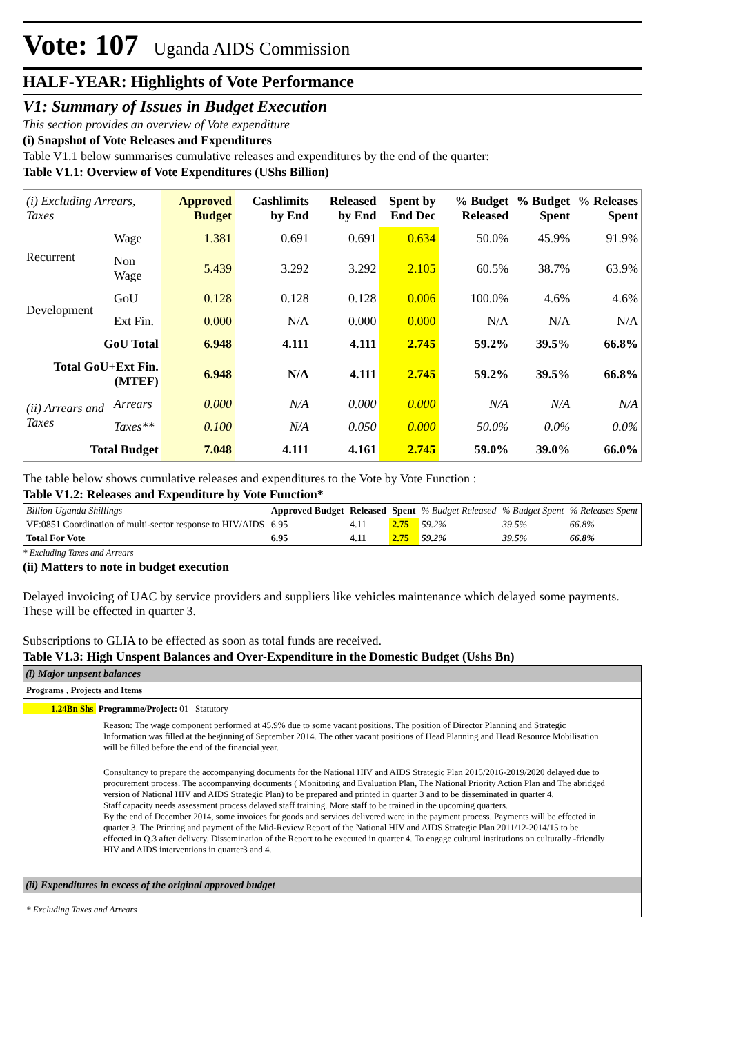Vote: 107 Uganda AIDS Commission
HALF-YEAR: Highlights of Vote Performance
V1: Summary of Issues in Budget Execution
This section provides an overview of Vote expenditure
(i) Snapshot of Vote Releases and Expenditures
Table V1.1 below summarises cumulative releases and expenditures by the end of the quarter:
Table V1.1: Overview of Vote Expenditures (UShs Billion)
| (i) Excluding Arrears, Taxes | | Approved Budget | Cashlimits by End | Released by End | Spent by End Dec | % Budget Released | % Budget Spent | % Releases Spent |
| --- | --- | --- | --- | --- | --- | --- | --- | --- |
| Recurrent | Wage | 1.381 | 0.691 | 0.691 | 0.634 | 50.0% | 45.9% | 91.9% |
| | Non Wage | 5.439 | 3.292 | 3.292 | 2.105 | 60.5% | 38.7% | 63.9% |
| Development | GoU | 0.128 | 0.128 | 0.128 | 0.006 | 100.0% | 4.6% | 4.6% |
| | Ext Fin. | 0.000 | N/A | 0.000 | 0.000 | N/A | N/A | N/A |
| GoU Total | | 6.948 | 4.111 | 4.111 | 2.745 | 59.2% | 39.5% | 66.8% |
| Total GoU+Ext Fin. (MTEF) | | 6.948 | N/A | 4.111 | 2.745 | 59.2% | 39.5% | 66.8% |
| (ii) Arrears and Taxes | Arrears | 0.000 | N/A | 0.000 | 0.000 | N/A | N/A | N/A |
| | Taxes** | 0.100 | N/A | 0.050 | 0.000 | 50.0% | 0.0% | 0.0% |
| Total Budget | | 7.048 | 4.111 | 4.161 | 2.745 | 59.0% | 39.0% | 66.0% |
The table below shows cumulative releases and expenditures to the Vote by Vote Function :
Table V1.2: Releases and Expenditure by Vote Function*
| Billion Uganda Shillings | Approved Budget | Released | Spent | % Budget Released | % Budget Spent | % Releases Spent |
| VF:0851 Coordination of multi-sector response to HIV/AIDS | 6.95 | 4.11 | 2.75 | 59.2% | 39.5% | 66.8% |
| Total For Vote | 6.95 | 4.11 | 2.75 | 59.2% | 39.5% | 66.8% |
* Excluding Taxes and Arrears
(ii) Matters to note in budget execution
Delayed invoicing of UAC by service providers and suppliers like vehicles maintenance which delayed some payments. These will be effected in quarter 3.
Subscriptions to GLIA to be effected as soon as total funds are received.
Table V1.3: High Unspent Balances and Over-Expenditure in the Domestic Budget (Ushs Bn)
(i) Major unpsent balances
Programs , Projects and Items
1.24Bn Shs Programme/Project: 01 Statutory
Reason: The wage component performed at 45.9% due to some vacant positions. The position of Director Planning and Strategic Information was filled at the beginning of September 2014. The other vacant positions of Head Planning and Head Resource Mobilisation will be filled before the end of the financial year.
Consultancy to prepare the accompanying documents for the National HIV and AIDS Strategic Plan 2015/2016-2019/2020 delayed due to procurement process. The accompanying documents ( Monitoring and Evaluation Plan, The National Priority Action Plan and The abridged version of National HIV and AIDS Strategic Plan) to be prepared and printed in quarter 3 and to be disseminated in quarter 4.
Staff capacity needs assessment process delayed staff training. More staff to be trained in the upcoming quarters.
By the end of December 2014, some invoices for goods and services delivered were in the payment process. Payments will be effected in quarter 3. The Printing and payment of the Mid-Review Report of the National HIV and AIDS Strategic Plan 2011/12-2014/15 to be effected in Q.3 after delivery. Dissemination of the Report to be executed in quarter 4. To engage cultural institutions on culturally -friendly HIV and AIDS interventions in quarter3 and 4.
(ii) Expenditures in excess of the original approved budget
* Excluding Taxes and Arrears